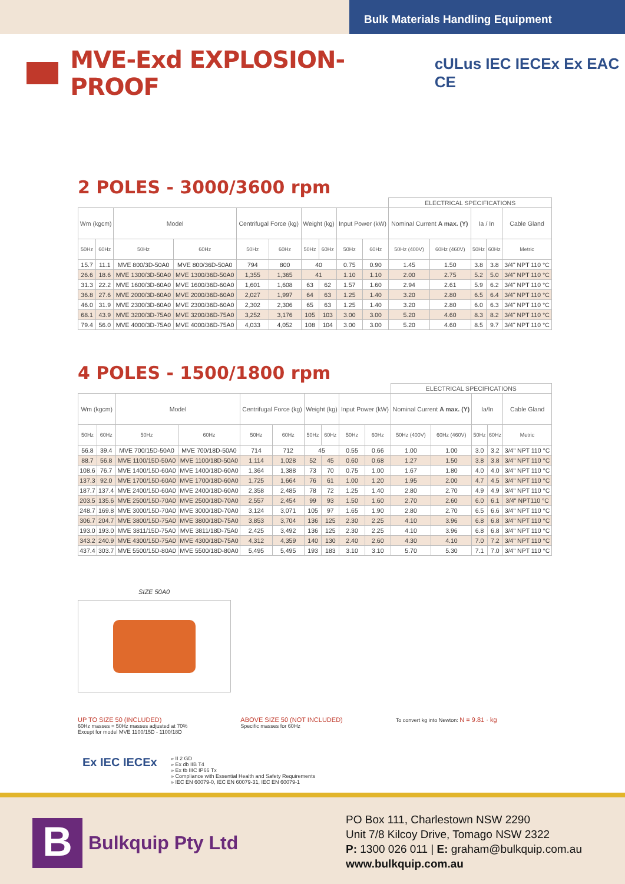Bulk Materials Handling Equipment
MVE-Exd EXPLOSION-PROOF
cULus IEC IECEx Ex EAC CE
2 POLES - 3000/3600 rpm
| | | | | | | | | | | ELECTRICAL SPECIFICATIONS | | | | |
| --- | --- | --- | --- | --- | --- | --- | --- | --- | --- | --- | --- | --- | --- | --- |
| Wm (kgcm) | | Model | | Centrifugal Force (kg) | | Weight (kg) | | Input Power (kW) | | Nominal Current A max. (Y) | | Ia / In | | Cable Gland |
| 50Hz | 60Hz | 50Hz | 60Hz | 50Hz | 60Hz | 50Hz | 60Hz | 50Hz | 60Hz | 50Hz (400V) | 60Hz (460V) | 50Hz | 60Hz | Metric |
| 15.7 | 11.1 | MVE 800/3D-50A0 | MVE 800/36D-50A0 | 794 | 800 | 40 | | 0.75 | 0.90 | 1.45 | 1.50 | 3.8 | 3.8 | 3/4" NPT 110 °C |
| 26.6 | 18.6 | MVE 1300/3D-50A0 | MVE 1300/36D-50A0 | 1,355 | 1,365 | 41 | | 1.10 | 1.10 | 2.00 | 2.75 | 5.2 | 5.0 | 3/4" NPT 110 °C |
| 31.3 | 22.2 | MVE 1600/3D-60A0 | MVE 1600/36D-60A0 | 1,601 | 1,608 | 63 | 62 | 1.57 | 1.60 | 2.94 | 2.61 | 5.9 | 6.2 | 3/4" NPT 110 °C |
| 36.8 | 27.6 | MVE 2000/3D-60A0 | MVE 2000/36D-60A0 | 2,027 | 1,997 | 64 | 63 | 1.25 | 1.40 | 3.20 | 2.80 | 6.5 | 6.4 | 3/4" NPT 110 °C |
| 46.0 | 31.9 | MVE 2300/3D-60A0 | MVE 2300/36D-60A0 | 2,302 | 2,306 | 65 | 63 | 1.25 | 1.40 | 3.20 | 2.80 | 6.0 | 6.3 | 3/4" NPT 110 °C |
| 68.1 | 43.9 | MVE 3200/3D-75A0 | MVE 3200/36D-75A0 | 3,252 | 3,176 | 105 | 103 | 3.00 | 3.00 | 5.20 | 4.60 | 8.3 | 8.2 | 3/4" NPT 110 °C |
| 79.4 | 56.0 | MVE 4000/3D-75A0 | MVE 4000/36D-75A0 | 4,033 | 4,052 | 108 | 104 | 3.00 | 3.00 | 5.20 | 4.60 | 8.5 | 9.7 | 3/4" NPT 110 °C |
4 POLES - 1500/1800 rpm
| | | | | | | | | | | ELECTRICAL SPECIFICATIONS | | | | |
| --- | --- | --- | --- | --- | --- | --- | --- | --- | --- | --- | --- | --- | --- | --- |
| Wm (kgcm) | | Model | | Centrifugal Force (kg) | | Weight (kg) | | Input Power (kW) | | Nominal Current A max. (Y) | | Ia/In | | Cable Gland |
| 50Hz | 60Hz | 50Hz | 60Hz | 50Hz | 60Hz | 50Hz | 60Hz | 50Hz | 60Hz | 50Hz (400V) | 60Hz (460V) | 50Hz | 60Hz | Metric |
| 56.8 | 39.4 | MVE 700/15D-50A0 | MVE 700/18D-50A0 | 714 | 712 | 45 | | 0.55 | 0.66 | 1.00 | 1.00 | 3.0 | 3.2 | 3/4" NPT 110 °C |
| 88.7 | 56.8 | MVE 1100/15D-50A0 | MVE 1100/18D-50A0 | 1,114 | 1,028 | 52 | 45 | 0.60 | 0.68 | 1.27 | 1.50 | 3.8 | 3.8 | 3/4" NPT 110 °C |
| 108.6 | 76.7 | MVE 1400/15D-60A0 | MVE 1400/18D-60A0 | 1,364 | 1,388 | 73 | 70 | 0.75 | 1.00 | 1.67 | 1.80 | 4.0 | 4.0 | 3/4" NPT 110 °C |
| 137.3 | 92.0 | MVE 1700/15D-60A0 | MVE 1700/18D-60A0 | 1,725 | 1,664 | 76 | 61 | 1.00 | 1.20 | 1.95 | 2.00 | 4.7 | 4.5 | 3/4" NPT 110 °C |
| 187.7 | 137.4 | MVE 2400/15D-60A0 | MVE 2400/18D-60A0 | 2,358 | 2,485 | 78 | 72 | 1.25 | 1.40 | 2.80 | 2.70 | 4.9 | 4.9 | 3/4" NPT 110 °C |
| 203.5 | 135.6 | MVE 2500/15D-70A0 | MVE 2500/18D-70A0 | 2,557 | 2,454 | 99 | 93 | 1.50 | 1.60 | 2.70 | 2.60 | 6.0 | 6.1 | 3/4" NPT110 °C |
| 248.7 | 169.8 | MVE 3000/15D-70A0 | MVE 3000/18D-70A0 | 3,124 | 3,071 | 105 | 97 | 1.65 | 1.90 | 2.80 | 2.70 | 6.5 | 6.6 | 3/4" NPT 110 °C |
| 306.7 | 204.7 | MVE 3800/15D-75A0 | MVE 3800/18D-75A0 | 3,853 | 3,704 | 136 | 125 | 2.30 | 2.25 | 4.10 | 3.96 | 6.8 | 6.8 | 3/4" NPT 110 °C |
| 193.0 | 193.0 | MVE 3811/15D-75A0 | MVE 3811/18D-75A0 | 2,425 | 3,492 | 136 | 125 | 2.30 | 2.25 | 4.10 | 3.96 | 6.8 | 6.8 | 3/4" NPT 110 °C |
| 343.2 | 240.9 | MVE 4300/15D-75A0 | MVE 4300/18D-75A0 | 4,312 | 4,359 | 140 | 130 | 2.40 | 2.60 | 4.30 | 4.10 | 7.0 | 7.2 | 3/4" NPT 110 °C |
| 437.4 | 303.7 | MVE 5500/15D-80A0 | MVE 5500/18D-80A0 | 5,495 | 5,495 | 193 | 183 | 3.10 | 3.10 | 5.70 | 5.30 | 7.1 | 7.0 | 3/4" NPT 110 °C |
SIZE 50A0
UP TO SIZE 50 (INCLUDED)
60Hz masses = 50Hz masses adjusted at 70%
Except for model MVE 1100/15D - 1100/18D
ABOVE SIZE 50 (NOT INCLUDED)
Specific masses for 60Hz
To convert kg into Newton: N = 9.81 · kg
Ex IEC IECEx
» II 2 GD
» Ex db IIB T4
» Ex tb IIIC IP66 Tx
» Compliance with Essential Health and Safety Requirements
» IEC EN 60079-0, IEC EN 60079-31, IEC EN 60079-1
B
Bulkquip Pty Ltd
PO Box 111, Charlestown NSW 2290
Unit 7/8 Kilcoy Drive, Tomago NSW 2322
P: 1300 026 011 | E: graham@bulkquip.com.au
www.bulkquip.com.au